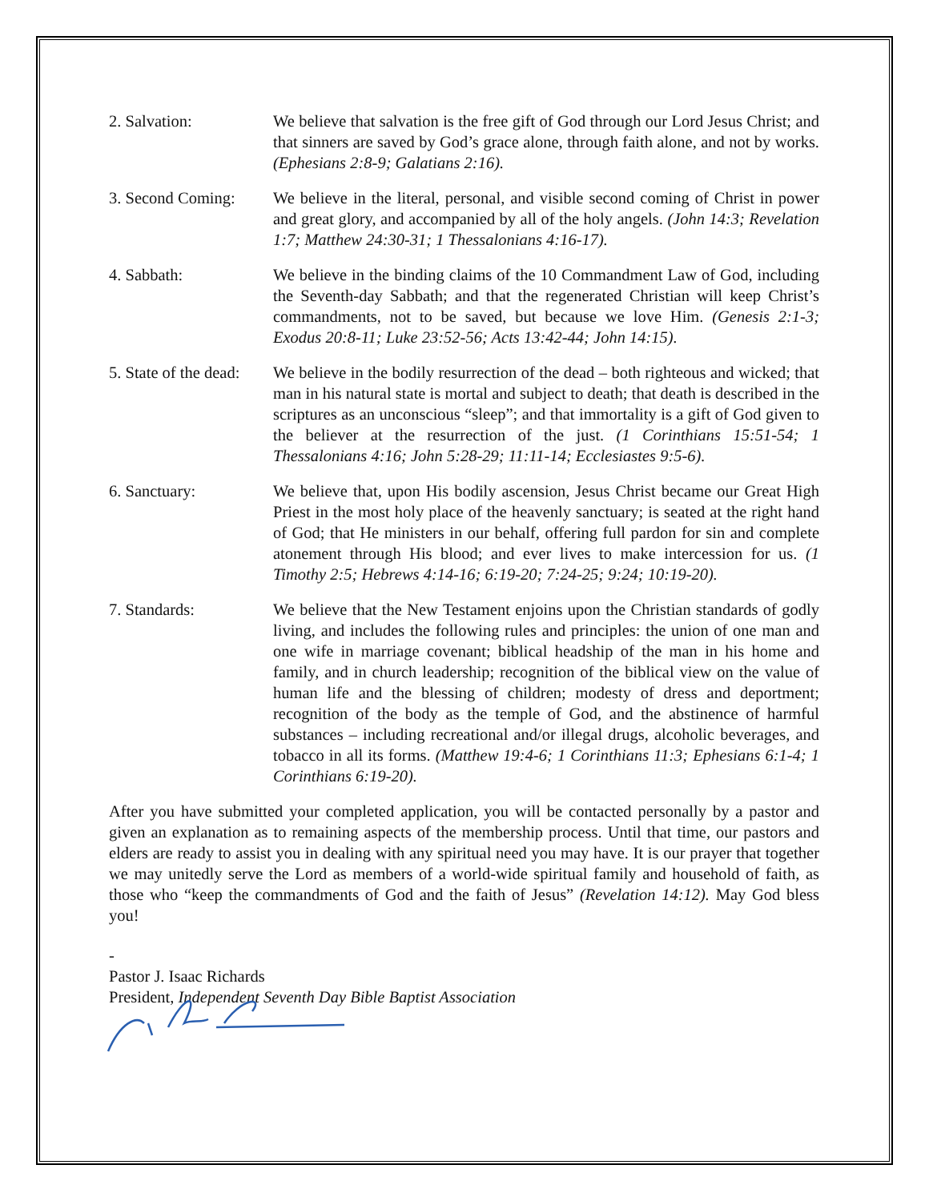2. Salvation: We believe that salvation is the free gift of God through our Lord Jesus Christ; and that sinners are saved by God’s grace alone, through faith alone, and not by works. (Ephesians 2:8-9; Galatians 2:16).
3. Second Coming:
We believe in the literal, personal, and visible second coming of Christ in power and great glory, and accompanied by all of the holy angels. (John 14:3; Revelation 1:7; Matthew 24:30-31; 1 Thessalonians 4:16-17).
4. Sabbath: We believe in the binding claims of the 10 Commandment Law of God, including the Seventh-day Sabbath; and that the regenerated Christian will keep Christ’s commandments, not to be saved, but because we love Him. (Genesis 2:1-3; Exodus 20:8-11; Luke 23:52-56; Acts 13:42-44; John 14:15).
5. State of the dead:
We believe in the bodily resurrection of the dead – both righteous and wicked; that man in his natural state is mortal and subject to death; that death is described in the scriptures as an unconscious “sleep”; and that immortality is a gift of God given to the believer at the resurrection of the just. (1 Corinthians 15:51-54; 1 Thessalonians 4:16; John 5:28-29; 11:11-14; Ecclesiastes 9:5-6).
6. Sanctuary: We believe that, upon His bodily ascension, Jesus Christ became our Great High Priest in the most holy place of the heavenly sanctuary; is seated at the right hand of God; that He ministers in our behalf, offering full pardon for sin and complete atonement through His blood; and ever lives to make intercession for us. (1 Timothy 2:5; Hebrews 4:14-16; 6:19-20; 7:24-25; 9:24; 10:19-20).
7. Standards: We believe that the New Testament enjoins upon the Christian standards of godly living, and includes the following rules and principles: the union of one man and one wife in marriage covenant; biblical headship of the man in his home and family, and in church leadership; recognition of the biblical view on the value of human life and the blessing of children; modesty of dress and deportment; recognition of the body as the temple of God, and the abstinence of harmful substances – including recreational and/or illegal drugs, alcoholic beverages, and tobacco in all its forms. (Matthew 19:4-6; 1 Corinthians 11:3; Ephesians 6:1-4; 1 Corinthians 6:19-20).
After you have submitted your completed application, you will be contacted personally by a pastor and given an explanation as to remaining aspects of the membership process. Until that time, our pastors and elders are ready to assist you in dealing with any spiritual need you may have. It is our prayer that together we may unitedly serve the Lord as members of a world-wide spiritual family and household of faith, as those who “keep the commandments of God and the faith of Jesus” (Revelation 14:12). May God bless you!
-
Pastor J. Isaac Richards
President, Independent Seventh Day Bible Baptist Association